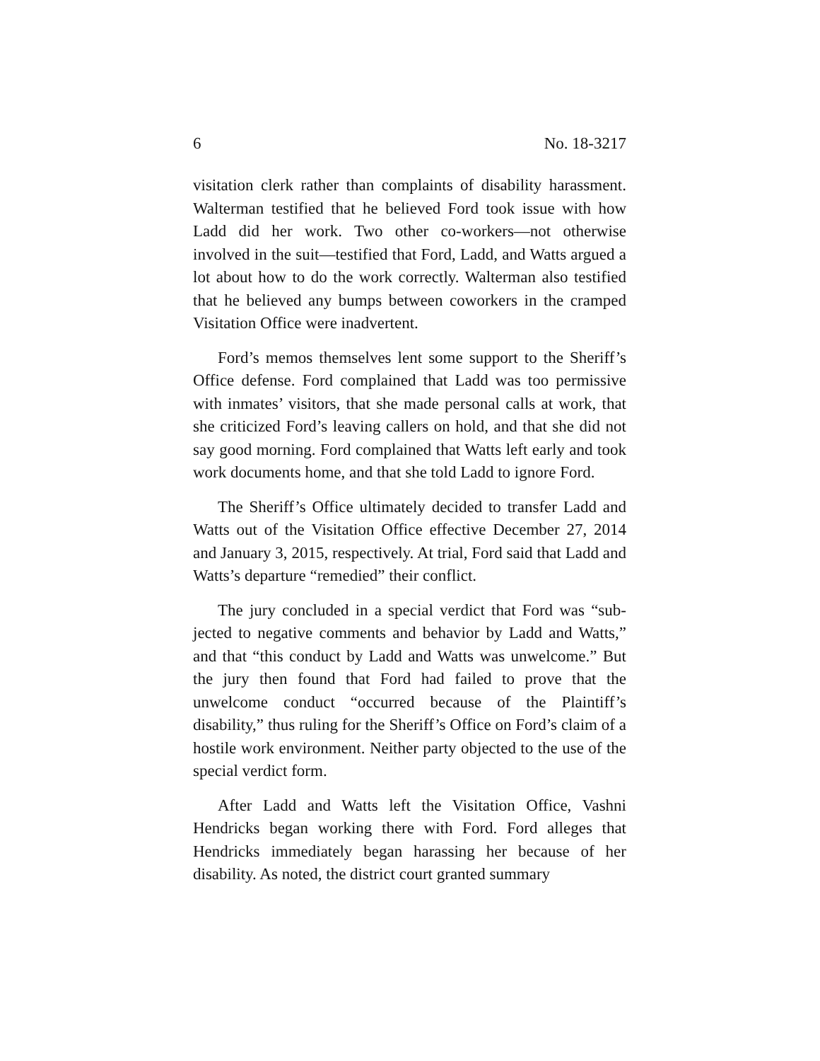6 No. 18-3217
visitation clerk rather than complaints of disability harass­ment. Walterman testified that he believed Ford took issue with how Ladd did her work. Two other co-workers—not otherwise involved in the suit—testified that Ford, Ladd, and Watts argued a lot about how to do the work correctly. Wal­terman also testified that he believed any bumps between co­workers in the cramped Visitation Office were inadvertent.
Ford’s memos themselves lent some support to the Sher­iff’s Office defense. Ford complained that Ladd was too per­missive with inmates’ visitors, that she made personal calls at work, that she criticized Ford’s leaving callers on hold, and that she did not say good morning. Ford complained that Watts left early and took work documents home, and that she told Ladd to ignore Ford.
The Sheriff’s Office ultimately decided to transfer Ladd and Watts out of the Visitation Office effective December 27, 2014 and January 3, 2015, respectively. At trial, Ford said that Ladd and Watts’s departure “remedied” their conflict.
The jury concluded in a special verdict that Ford was “sub­jected to negative comments and behavior by Ladd and Watts,” and that “this conduct by Ladd and Watts was unwel­come.” But the jury then found that Ford had failed to prove that the unwelcome conduct “occurred because of the Plain­tiff’s disability,” thus ruling for the Sheriff’s Office on Ford’s claim of a hostile work environment. Neither party objected to the use of the special verdict form.
After Ladd and Watts left the Visitation Office, Vashni Hendricks began working there with Ford. Ford alleges that Hendricks immediately began harassing her because of her disability. As noted, the district court granted summary